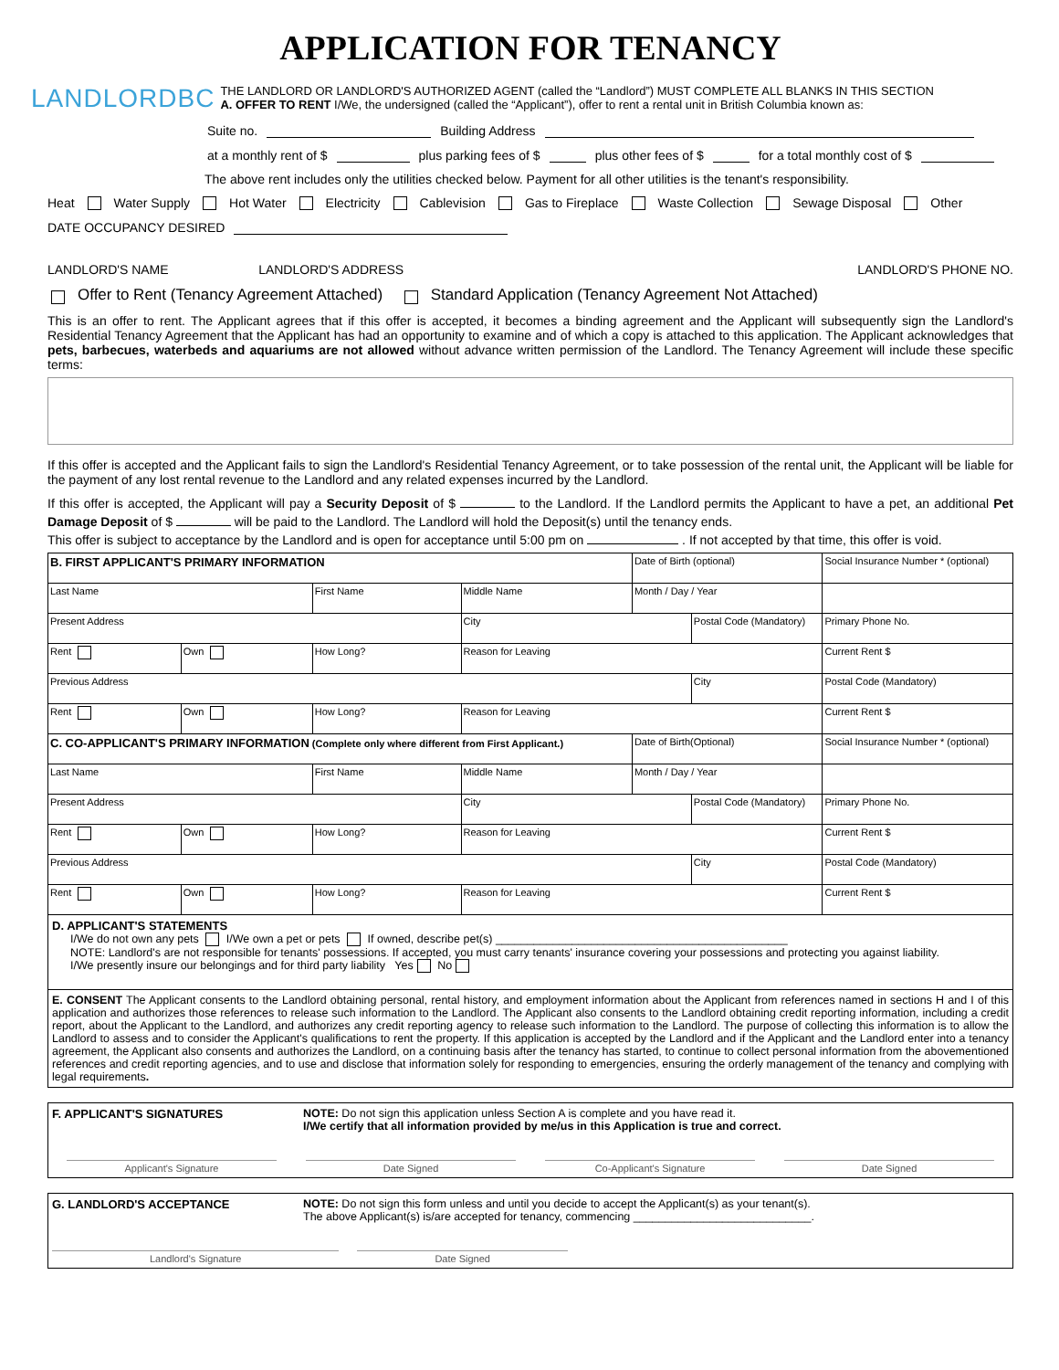APPLICATION FOR TENANCY
LANDLORDBC
THE LANDLORD OR LANDLORD'S AUTHORIZED AGENT (called the “Landlord”) MUST COMPLETE ALL BLANKS IN THIS SECTION
A. OFFER TO RENT I/We, the undersigned (called the “Applicant”), offer to rent a rental unit in British Columbia known as:
Suite no. Building Address
at a monthly rent of $ plus parking fees of $ plus other fees of $ for a total monthly cost of $
The above rent includes only the utilities checked below. Payment for all other utilities is the tenant's responsibility.
Heat Water Supply Hot Water Electricity Cablevision Gas to Fireplace Waste Collection Sewage Disposal Other
DATE OCCUPANCY DESIRED
LANDLORD'S NAME LANDLORD'S ADDRESS LANDLORD'S PHONE NO.
Offer to Rent (Tenancy Agreement Attached) Standard Application (Tenancy Agreement Not Attached)
This is an offer to rent. The Applicant agrees that if this offer is accepted, it becomes a binding agreement and the Applicant will subsequently sign the Landlord's Residential Tenancy Agreement that the Applicant has had an opportunity to examine and of which a copy is attached to this application. The Applicant acknowledges that pets, barbecues, waterbeds and aquariums are not allowed without advance written permission of the Landlord. The Tenancy Agreement will include these specific terms:
If this offer is accepted and the Applicant fails to sign the Landlord's Residential Tenancy Agreement, or to take possession of the rental unit, the Applicant will be liable for the payment of any lost rental revenue to the Landlord and any related expenses incurred by the Landlord.
If this offer is accepted, the Applicant will pay a Security Deposit of $ to the Landlord. If the Landlord permits the Applicant to have a pet, an additional Pet Damage Deposit of $ will be paid to the Landlord. The Landlord will hold the Deposit(s) until the tenancy ends.
This offer is subject to acceptance by the Landlord and is open for acceptance until 5:00 pm on . If not accepted by that time, this offer is void.
| B. FIRST APPLICANT'S PRIMARY INFORMATION | | | | Date of Birth (optional) | | Social Insurance Number * (optional) | |
| Last Name | | First Name | Middle Name | Month / Day / Year | | | |
| Present Address | | | City | | Postal Code (Mandatory) | | Primary Phone No. |
| Rent | Own | How Long? | Reason for Leaving | | | | Current Rent $ |
| Previous Address | | | | | City | | Postal Code (Mandatory) |
| Rent | Own | How Long? | Reason for Leaving | | | | Current Rent $ |
| C. CO-APPLICANT'S PRIMARY INFORMATION (Complete only where different from First Applicant.) | | | | Date of Birth(Optional) | | Social Insurance Number * (optional) | |
| Last Name | | First Name | Middle Name | Month / Day / Year | | | |
| Present Address | | | City | | Postal Code (Mandatory) | | Primary Phone No. |
| Rent | Own | How Long? | Reason for Leaving | | | | Current Rent $ |
| Previous Address | | | | | City | | Postal Code (Mandatory) |
| Rent | Own | How Long? | Reason for Leaving | | | | Current Rent $ |
D. APPLICANT'S STATEMENTS
I/We do not own any pets I/We own a pet or pets If owned, describe pet(s) ______________________________________________
NOTE: Landlord's are not responsible for tenants' possessions. If accepted, you must carry tenants' insurance covering your possessions and protecting you against liability.
I/We presently insure our belongings and for third party liability Yes No
E. CONSENT The Applicant consents to the Landlord obtaining personal, rental history, and employment information about the Applicant from references named in sections H and I of this application and authorizes those references to release such information to the Landlord. The Applicant also consents to the Landlord obtaining credit reporting information, including a credit report, about the Applicant to the Landlord, and authorizes any credit reporting agency to release such information to the Landlord. The purpose of collecting this information is to allow the Landlord to assess and to consider the Applicant's qualifications to rent the property. If this application is accepted by the Landlord and if the Applicant and the Landlord enter into a tenancy agreement, the Applicant also consents and authorizes the Landlord, on a continuing basis after the tenancy has started, to continue to collect personal information from the abovementioned references and credit reporting agencies, and to use and disclose that information solely for responding to emergencies, ensuring the orderly management of the tenancy and complying with legal requirements.
F. APPLICANT'S SIGNATURES NOTE: Do not sign this application unless Section A is complete and you have read it.
I/We certify that all information provided by me/us in this Application is true and correct.
Applicant's Signature Date Signed Co-Applicant's Signature Date Signed
G. LANDLORD'S ACCEPTANCE NOTE: Do not sign this form unless and until you decide to accept the Applicant(s) as your tenant(s).
The above Applicant(s) is/are accepted for tenancy, commencing ____________________________.
Landlord's Signature Date Signed